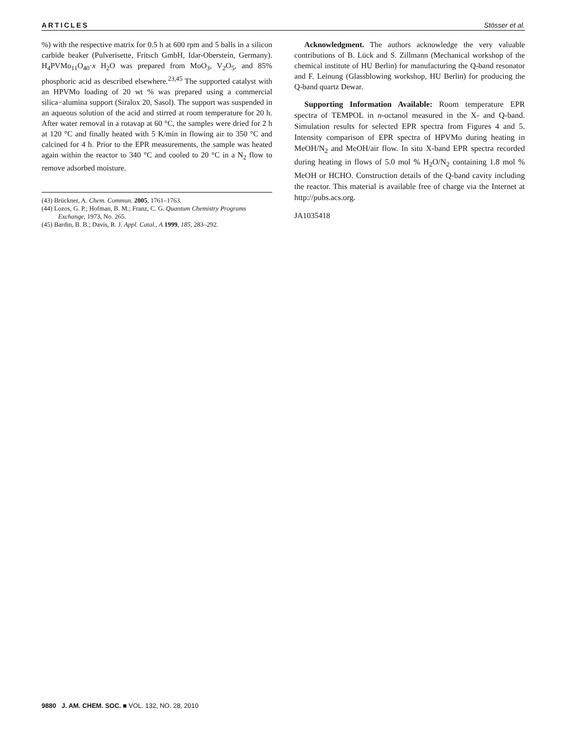ARTICLES Stösser et al.
%) with the respective matrix for 0.5 h at 600 rpm and 5 balls in a silicon carbide beaker (Pulverisette, Fritsch GmbH, Idar-Oberstein, Germany). H<sub>4</sub>PVMo<sub>11</sub>O<sub>40</sub>·x H<sub>2</sub>O was prepared from MoO<sub>3</sub>, V<sub>2</sub>O<sub>5</sub>, and 85% phosphoric acid as described elsewhere.<sup>23,45</sup> The supported catalyst with an HPVMo loading of 20 wt % was prepared using a commercial silica−alumina support (Siralox 20, Sasol). The support was suspended in an aqueous solution of the acid and stirred at room temperature for 20 h. After water removal in a rotavap at 60 °C, the samples were dried for 2 h at 120 °C and finally heated with 5 K/min in flowing air to 350 °C and calcined for 4 h. Prior to the EPR measurements, the sample was heated again within the reactor to 340 °C and cooled to 20 °C in a N<sub>2</sub> flow to remove adsorbed moisture.
(43) Brückner, A. Chem. Commun. 2005, 1761–1763.
(44) Lozos, G. P.; Hofman, B. M.; Franz, C. G. Quantum Chemistry Programs Exchange, 1973, No. 265.
(45) Bardin, B. B.; Davis, R. J. Appl. Catal., A 1999, 185, 283–292.
Acknowledgment. The authors acknowledge the very valuable contributions of B. Lück and S. Zillmann (Mechanical workshop of the chemical institute of HU Berlin) for manufacturing the Q-band resonator and F. Leinung (Glassblowing workshop, HU Berlin) for producing the Q-band quartz Dewar.
Supporting Information Available: Room temperature EPR spectra of TEMPOL in n-octanol measured in the X- and Q-band. Simulation results for selected EPR spectra from Figures 4 and 5. Intensity comparison of EPR spectra of HPVMo during heating in MeOH/N<sub>2</sub> and MeOH/air flow. In situ X-band EPR spectra recorded during heating in flows of 5.0 mol % H<sub>2</sub>O/N<sub>2</sub> containing 1.8 mol % MeOH or HCHO. Construction details of the Q-band cavity including the reactor. This material is available free of charge via the Internet at http://pubs.acs.org.
JA1035418
9880 J. AM. CHEM. SOC. ■ VOL. 132, NO. 28, 2010